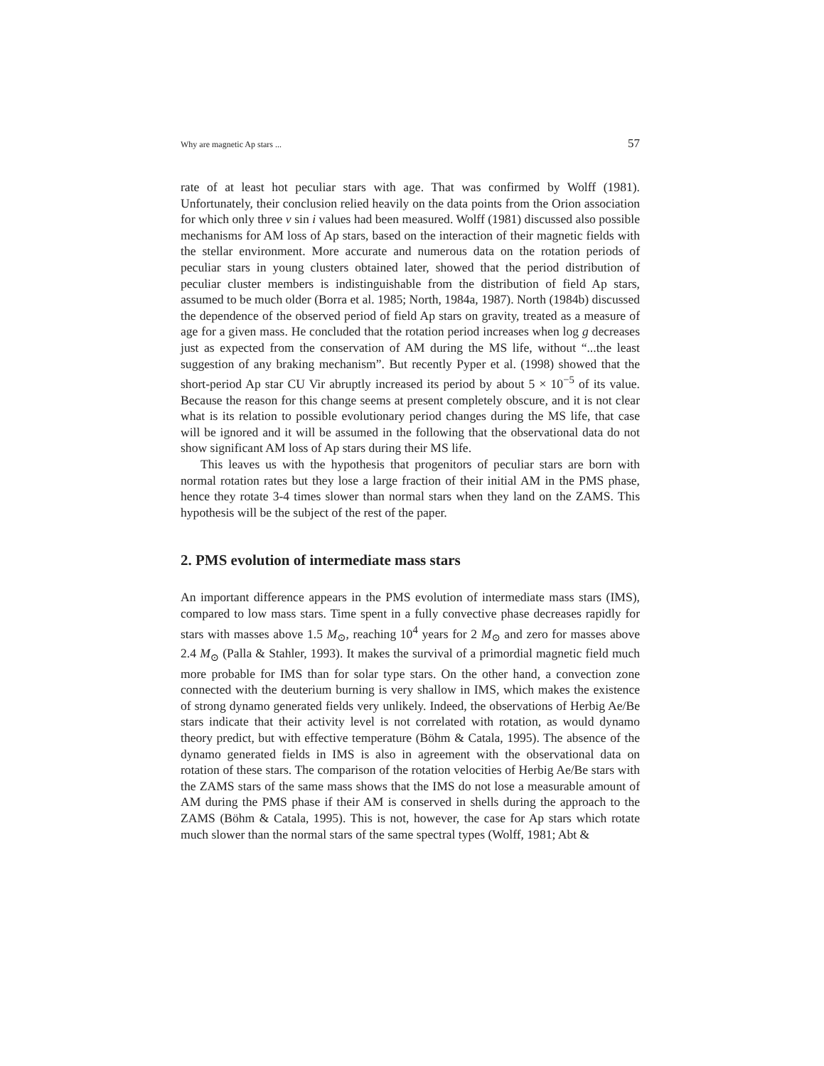Why are magnetic Ap stars ... 57
rate of at least hot peculiar stars with age. That was confirmed by Wolff (1981). Unfortunately, their conclusion relied heavily on the data points from the Orion association for which only three v sin i values had been measured. Wolff (1981) discussed also possible mechanisms for AM loss of Ap stars, based on the interaction of their magnetic fields with the stellar environment. More accurate and numerous data on the rotation periods of peculiar stars in young clusters obtained later, showed that the period distribution of peculiar cluster members is indistinguishable from the distribution of field Ap stars, assumed to be much older (Borra et al. 1985; North, 1984a, 1987). North (1984b) discussed the dependence of the observed period of field Ap stars on gravity, treated as a measure of age for a given mass. He concluded that the rotation period increases when log g decreases just as expected from the conservation of AM during the MS life, without “...the least suggestion of any braking mechanism”. But recently Pyper et al. (1998) showed that the short-period Ap star CU Vir abruptly increased its period by about 5 × 10<sup>−5</sup> of its value. Because the reason for this change seems at present completely obscure, and it is not clear what is its relation to possible evolutionary period changes during the MS life, that case will be ignored and it will be assumed in the following that the observational data do not show significant AM loss of Ap stars during their MS life.
This leaves us with the hypothesis that progenitors of peculiar stars are born with normal rotation rates but they lose a large fraction of their initial AM in the PMS phase, hence they rotate 3-4 times slower than normal stars when they land on the ZAMS. This hypothesis will be the subject of the rest of the paper.
2. PMS evolution of intermediate mass stars
An important difference appears in the PMS evolution of intermediate mass stars (IMS), compared to low mass stars. Time spent in a fully convective phase decreases rapidly for stars with masses above 1.5 M<sub>⊙</sub>, reaching 10<sup>4</sup> years for 2 M<sub>⊙</sub> and zero for masses above 2.4 M<sub>⊙</sub> (Palla & Stahler, 1993). It makes the survival of a primordial magnetic field much more probable for IMS than for solar type stars. On the other hand, a convection zone connected with the deuterium burning is very shallow in IMS, which makes the existence of strong dynamo generated fields very unlikely. Indeed, the observations of Herbig Ae/Be stars indicate that their activity level is not correlated with rotation, as would dynamo theory predict, but with effective temperature (Böhm & Catala, 1995). The absence of the dynamo generated fields in IMS is also in agreement with the observational data on rotation of these stars. The comparison of the rotation velocities of Herbig Ae/Be stars with the ZAMS stars of the same mass shows that the IMS do not lose a measurable amount of AM during the PMS phase if their AM is conserved in shells during the approach to the ZAMS (Böhm & Catala, 1995). This is not, however, the case for Ap stars which rotate much slower than the normal stars of the same spectral types (Wolff, 1981; Abt &